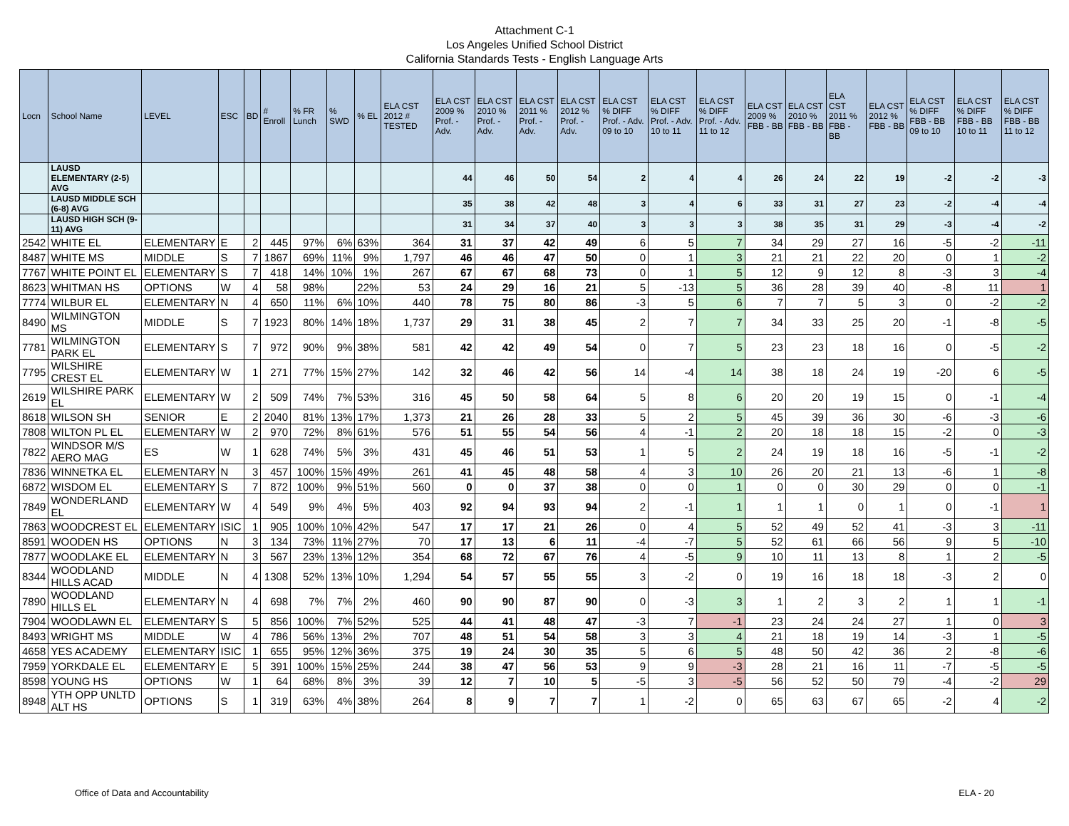Attachment C-1
Los Angeles Unified School District
California Standards Tests - English Language Arts
| Locn | School Name | LEVEL | ESC | BD | # Enroll | % FR Lunch | % SWD | % EL | ELA CST 2012 # TESTED | ELA CST 2009 % Prof. - Adv. | ELA CST 2010 % Prof. - Adv. | ELA CST 2011 % Prof. - Adv. | ELA CST 2012 % Prof. - Adv. | ELA CST % DIFF Prof. - Adv. 09 to 10 | ELA CST % DIFF Prof. - Adv. 10 to 11 | ELA CST % DIFF Prof. - Adv. 11 to 12 | ELA CST 2009 % FBB - BB | ELA CST 2010 % FBB - BB | ELA CST 2011 % FBB - BB | ELA CST 2012 % FBB - BB | ELA CST % DIFF FBB - BB 09 to 10 | ELA CST % DIFF FBB - BB 10 to 11 | ELA CST % DIFF FBB - BB 11 to 12 |
| --- | --- | --- | --- | --- | --- | --- | --- | --- | --- | --- | --- | --- | --- | --- | --- | --- | --- | --- | --- | --- | --- | --- | --- |
| | LAUSD ELEMENTARY (2-5) AVG | | | | | | | | | 44 | 46 | 50 | 54 | 2 | 4 | 4 | 26 | 24 | 22 | 19 | -2 | -2 | -3 |
| | LAUSD MIDDLE SCH (6-8) AVG | | | | | | | | | 35 | 38 | 42 | 48 | 3 | 4 | 6 | 33 | 31 | 27 | 23 | -2 | -4 | -4 |
| | LAUSD HIGH SCH (9-11) AVG | | | | | | | | | 31 | 34 | 37 | 40 | 3 | 3 | 3 | 38 | 35 | 31 | 29 | -3 | -4 | -2 |
| 2542 | WHITE EL | ELEMENTARY | E | 2 | 445 | 97% | 6% | 63% | 364 | 31 | 37 | 42 | 49 | 6 | 5 | 7 | 34 | 29 | 27 | 16 | -5 | -2 | -11 |
| 8487 | WHITE MS | MIDDLE | S | 7 | 1867 | 69% | 11% | 9% | 1,797 | 46 | 46 | 47 | 50 | 0 | 1 | 3 | 21 | 21 | 22 | 20 | 0 | 1 | -2 |
| 7767 | WHITE POINT EL | ELEMENTARY | S | 7 | 418 | 14% | 10% | 1% | 267 | 67 | 67 | 68 | 73 | 0 | 1 | 5 | 12 | 9 | 12 | 8 | -3 | 3 | -4 |
| 8623 | WHITMAN HS | OPTIONS | W | 4 | 58 | 98% | | 22% | 53 | 24 | 29 | 16 | 21 | 5 | -13 | 5 | 36 | 28 | 39 | 40 | -8 | 11 | 1 |
| 7774 | WILBUR EL | ELEMENTARY | N | 4 | 650 | 11% | 6% | 10% | 440 | 78 | 75 | 80 | 86 | -3 | 5 | 6 | 7 | 7 | 5 | 3 | 0 | -2 | -2 |
| 8490 | WILMINGTON MS | MIDDLE | S | 7 | 1923 | 80% | 14% | 18% | 1,737 | 29 | 31 | 38 | 45 | 2 | 7 | 7 | 34 | 33 | 25 | 20 | -1 | -8 | -5 |
| 7781 | WILMINGTON PARK EL | ELEMENTARY | S | 7 | 972 | 90% | 9% | 38% | 581 | 42 | 42 | 49 | 54 | 0 | 7 | 5 | 23 | 23 | 18 | 16 | 0 | -5 | -2 |
| 7795 | WILSHIRE CREST EL | ELEMENTARY | W | 1 | 271 | 77% | 15% | 27% | 142 | 32 | 46 | 42 | 56 | 14 | -4 | 14 | 38 | 18 | 24 | 19 | -20 | 6 | -5 |
| 2619 | WILSHIRE PARK EL | ELEMENTARY | W | 2 | 509 | 74% | 7% | 53% | 316 | 45 | 50 | 58 | 64 | 5 | 8 | 6 | 20 | 20 | 19 | 15 | 0 | -1 | -4 |
| 8618 | WILSON SH | SENIOR | E | 2 | 2040 | 81% | 13% | 17% | 1,373 | 21 | 26 | 28 | 33 | 5 | 2 | 5 | 45 | 39 | 36 | 30 | -6 | -3 | -6 |
| 7808 | WILTON PL EL | ELEMENTARY | W | 2 | 970 | 72% | 8% | 61% | 576 | 51 | 55 | 54 | 56 | 4 | -1 | 2 | 20 | 18 | 18 | 15 | -2 | 0 | -3 |
| 7822 | WINDSOR M/S AERO MAG | ES | W | 1 | 628 | 74% | 5% | 3% | 431 | 45 | 46 | 51 | 53 | 1 | 5 | 2 | 24 | 19 | 18 | 16 | -5 | -1 | -2 |
| 7836 | WINNETKA EL | ELEMENTARY | N | 3 | 457 | 100% | 15% | 49% | 261 | 41 | 45 | 48 | 58 | 4 | 3 | 10 | 26 | 20 | 21 | 13 | -6 | 1 | -8 |
| 6872 | WISDOM EL | ELEMENTARY | S | 7 | 872 | 100% | 9% | 51% | 560 | 0 | 0 | 37 | 38 | 0 | 0 | 1 | 0 | 0 | 30 | 29 | 0 | 0 | -1 |
| 7849 | WONDERLAND EL | ELEMENTARY | W | 4 | 549 | 9% | 4% | 5% | 403 | 92 | 94 | 93 | 94 | 2 | -1 | 1 | 1 | 1 | 0 | 1 | 0 | -1 | 1 |
| 7863 | WOODCREST EL | ELEMENTARY | ISIC | 1 | 905 | 100% | 10% | 42% | 547 | 17 | 17 | 21 | 26 | 0 | 4 | 5 | 52 | 49 | 52 | 41 | -3 | 3 | -11 |
| 8591 | WOODEN HS | OPTIONS | N | 3 | 134 | 73% | 11% | 27% | 70 | 17 | 13 | 6 | 11 | -4 | -7 | 5 | 52 | 61 | 66 | 56 | 9 | 5 | -10 |
| 7877 | WOODLAKE EL | ELEMENTARY | N | 3 | 567 | 23% | 13% | 12% | 354 | 68 | 72 | 67 | 76 | 4 | -5 | 9 | 10 | 11 | 13 | 8 | 1 | 2 | -5 |
| 8344 | WOODLAND HILLS ACAD | MIDDLE | N | 4 | 1308 | 52% | 13% | 10% | 1,294 | 54 | 57 | 55 | 55 | 3 | -2 | 0 | 19 | 16 | 18 | 18 | -3 | 2 | 0 |
| 7890 | WOODLAND HILLS EL | ELEMENTARY | N | 4 | 698 | 7% | 7% | 2% | 460 | 90 | 90 | 87 | 90 | 0 | -3 | 3 | 1 | 2 | 3 | 2 | 1 | 1 | -1 |
| 7904 | WOODLAWN EL | ELEMENTARY | S | 5 | 856 | 100% | 7% | 52% | 525 | 44 | 41 | 48 | 47 | -3 | 7 | -1 | 23 | 24 | 24 | 27 | 1 | 0 | 3 |
| 8493 | WRIGHT MS | MIDDLE | W | 4 | 786 | 56% | 13% | 2% | 707 | 48 | 51 | 54 | 58 | 3 | 3 | 4 | 21 | 18 | 19 | 14 | -3 | 1 | -5 |
| 4658 | YES ACADEMY | ELEMENTARY | ISIC | 1 | 655 | 95% | 12% | 36% | 375 | 19 | 24 | 30 | 35 | 5 | 6 | 5 | 48 | 50 | 42 | 36 | 2 | -8 | -6 |
| 7959 | YORKDALE EL | ELEMENTARY | E | 5 | 391 | 100% | 15% | 25% | 244 | 38 | 47 | 56 | 53 | 9 | 9 | -3 | 28 | 21 | 16 | 11 | -7 | -5 | -5 |
| 8598 | YOUNG HS | OPTIONS | W | 1 | 64 | 68% | 8% | 3% | 39 | 12 | 7 | 10 | 5 | -5 | 3 | -5 | 56 | 52 | 50 | 79 | -4 | -2 | 29 |
| 8948 | YTH OPP UNLTD ALT HS | OPTIONS | S | 1 | 319 | 63% | 4% | 38% | 264 | 8 | 9 | 7 | 7 | 1 | -2 | 0 | 65 | 63 | 67 | 65 | -2 | 4 | -2 |
Office of Data and Accountability ELA - 20